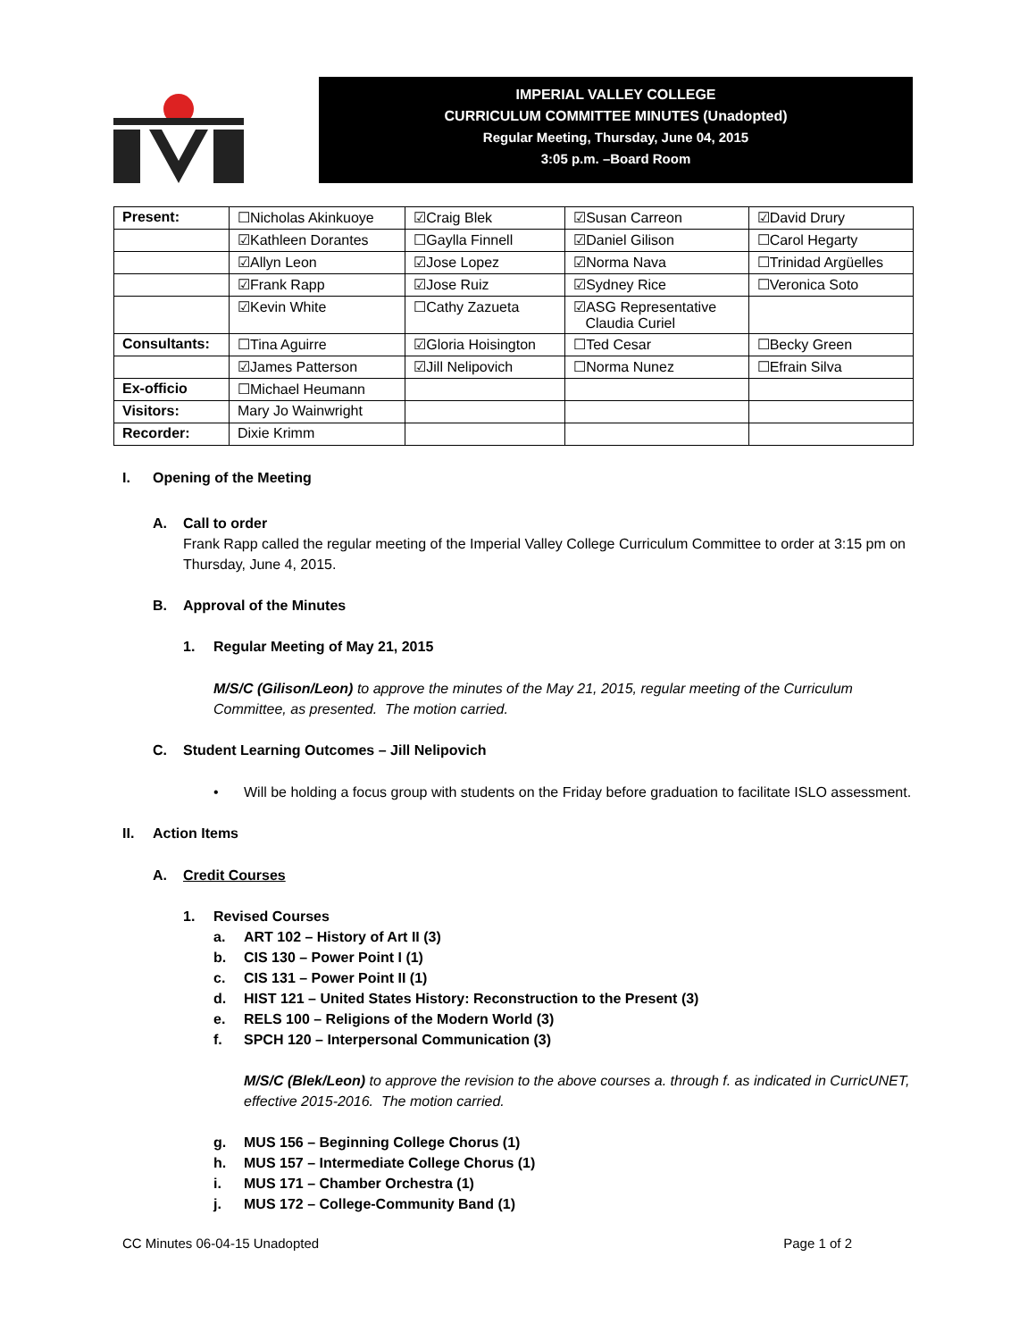IMPERIAL VALLEY COLLEGE
CURRICULUM COMMITTEE MINUTES (Unadopted)
Regular Meeting, Thursday, June 04, 2015
3:05 p.m. –Board Room
| Present: | ☐Nicholas Akinkuoye | ☑Craig Blek | ☑Susan Carreon | ☑David Drury |
| | ☑Kathleen Dorantes | ☐Gaylla Finnell | ☑Daniel Gilison | ☐Carol Hegarty |
| | ☑Allyn Leon | ☑Jose Lopez | ☑Norma Nava | ☐Trinidad Argüelles |
| | ☑Frank Rapp | ☑Jose Ruiz | ☑Sydney Rice | ☐Veronica Soto |
| | ☑Kevin White | ☐Cathy Zazueta | ☑ASG Representative Claudia Curiel | |
| Consultants: | ☐Tina Aguirre | ☑Gloria Hoisington | ☐Ted Cesar | ☐Becky Green |
| | ☑James Patterson | ☑Jill Nelipovich | ☐Norma Nunez | ☐Efrain Silva |
| Ex-officio | ☐Michael Heumann | | | |
| Visitors: | Mary Jo Wainwright | | | |
| Recorder: | Dixie Krimm | | | |
I. Opening of the Meeting
A.
Call to order
Frank Rapp called the regular meeting of the Imperial Valley College Curriculum Committee to order at 3:15 pm on Thursday, June 4, 2015.
B. Approval of the Minutes
1. Regular Meeting of May 21, 2015
M/S/C (Gilison/Leon) to approve the minutes of the May 21, 2015, regular meeting of the Curriculum Committee, as presented. The motion carried.
C. Student Learning Outcomes – Jill Nelipovich
•
Will be holding a focus group with students on the Friday before graduation to facilitate ISLO assessment.
II. Action Items
A. Credit Courses
1. Revised Courses
a. ART 102 – History of Art II (3)
b. CIS 130 – Power Point I (1)
c. CIS 131 – Power Point II (1)
d. HIST 121 – United States History: Reconstruction to the Present (3)
e. RELS 100 – Religions of the Modern World (3)
f. SPCH 120 – Interpersonal Communication (3)
M/S/C (Blek/Leon) to approve the revision to the above courses a. through f. as indicated in CurricUNET, effective 2015-2016. The motion carried.
g. MUS 156 – Beginning College Chorus (1)
h. MUS 157 – Intermediate College Chorus (1)
i. MUS 171 – Chamber Orchestra (1)
j. MUS 172 – College-Community Band (1)
CC Minutes 06-04-15 Unadopted Page 1 of 2